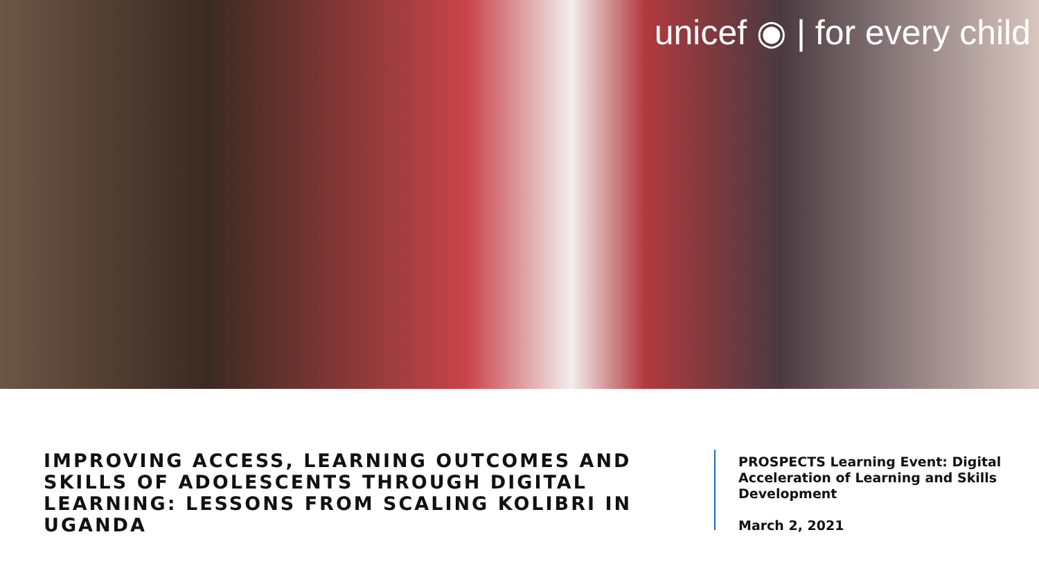unicef ◉ | for every child
IMPROVING ACCESS, LEARNING OUTCOMES AND SKILLS OF ADOLESCENTS THROUGH DIGITAL LEARNING: LESSONS FROM SCALING KOLIBRI IN UGANDA
PROSPECTS Learning Event: Digital
Acceleration of Learning and Skills
Development
March 2, 2021